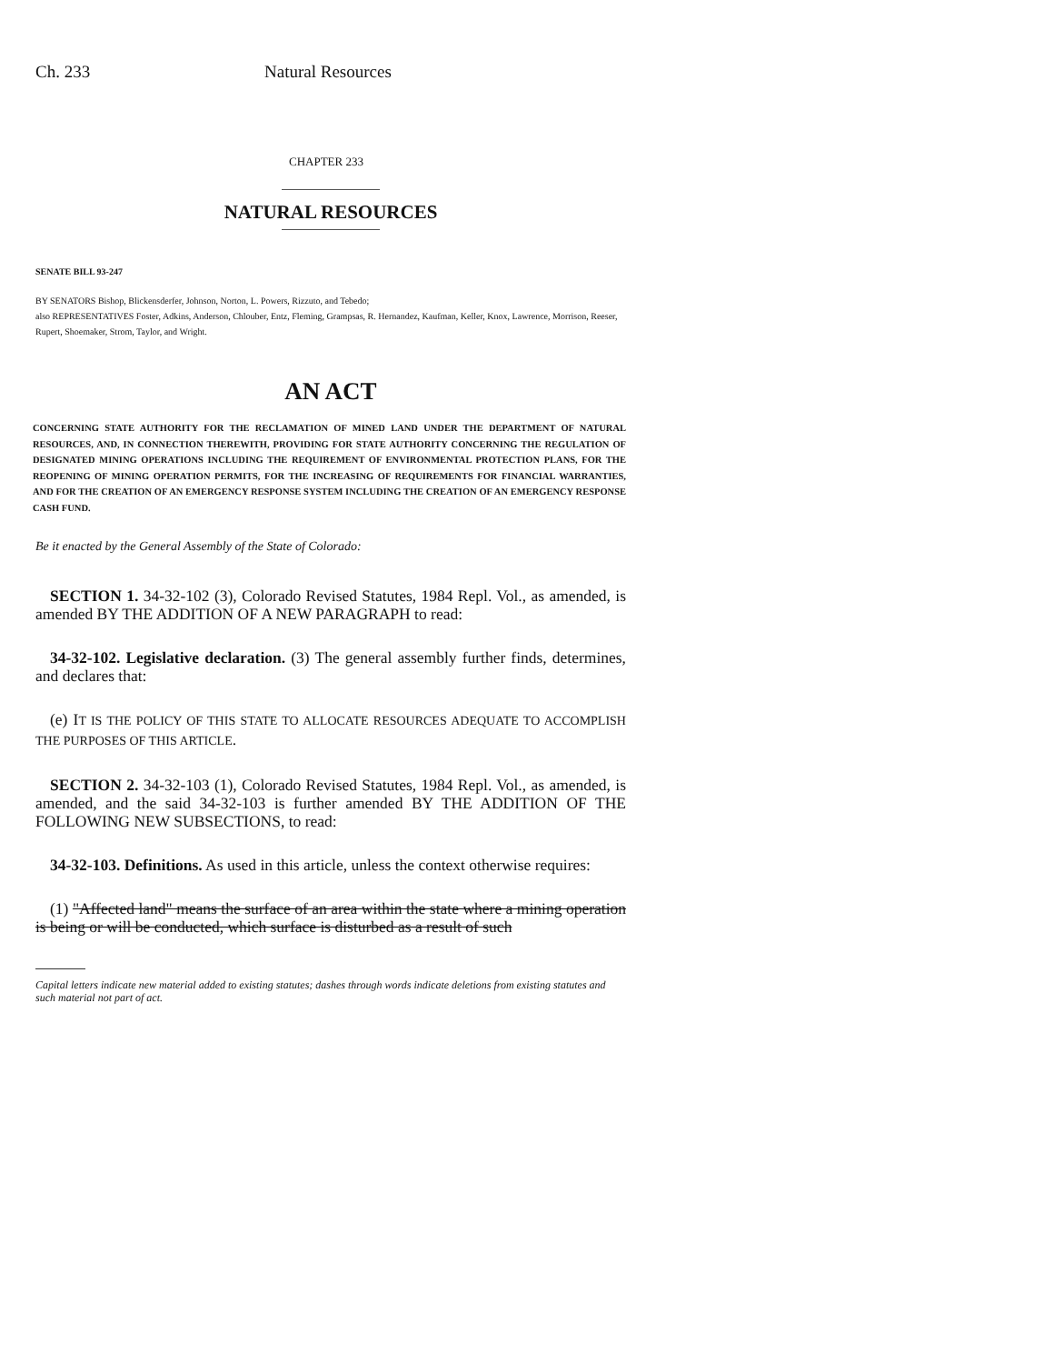Ch. 233 Natural Resources
CHAPTER 233
NATURAL RESOURCES
SENATE BILL 93-247
BY SENATORS Bishop, Blickensderfer, Johnson, Norton, L. Powers, Rizzuto, and Tebedo;
also REPRESENTATIVES Foster, Adkins, Anderson, Chlouber, Entz, Fleming, Grampsas, R. Hernandez, Kaufman, Keller, Knox, Lawrence, Morrison, Reeser, Rupert, Shoemaker, Strom, Taylor, and Wright.
AN ACT
CONCERNING STATE AUTHORITY FOR THE RECLAMATION OF MINED LAND UNDER THE DEPARTMENT OF NATURAL RESOURCES, AND, IN CONNECTION THEREWITH, PROVIDING FOR STATE AUTHORITY CONCERNING THE REGULATION OF DESIGNATED MINING OPERATIONS INCLUDING THE REQUIREMENT OF ENVIRONMENTAL PROTECTION PLANS, FOR THE REOPENING OF MINING OPERATION PERMITS, FOR THE INCREASING OF REQUIREMENTS FOR FINANCIAL WARRANTIES, AND FOR THE CREATION OF AN EMERGENCY RESPONSE SYSTEM INCLUDING THE CREATION OF AN EMERGENCY RESPONSE CASH FUND.
Be it enacted by the General Assembly of the State of Colorado:
SECTION 1. 34-32-102 (3), Colorado Revised Statutes, 1984 Repl. Vol., as amended, is amended BY THE ADDITION OF A NEW PARAGRAPH to read:
34-32-102. Legislative declaration. (3) The general assembly further finds, determines, and declares that:
(e) IT IS THE POLICY OF THIS STATE TO ALLOCATE RESOURCES ADEQUATE TO ACCOMPLISH THE PURPOSES OF THIS ARTICLE.
SECTION 2. 34-32-103 (1), Colorado Revised Statutes, 1984 Repl. Vol., as amended, is amended, and the said 34-32-103 is further amended BY THE ADDITION OF THE FOLLOWING NEW SUBSECTIONS, to read:
34-32-103. Definitions. As used in this article, unless the context otherwise requires:
(1) "Affected land" means the surface of an area within the state where a mining operation is being or will be conducted, which surface is disturbed as a result of such
Capital letters indicate new material added to existing statutes; dashes through words indicate deletions from existing statutes and such material not part of act.